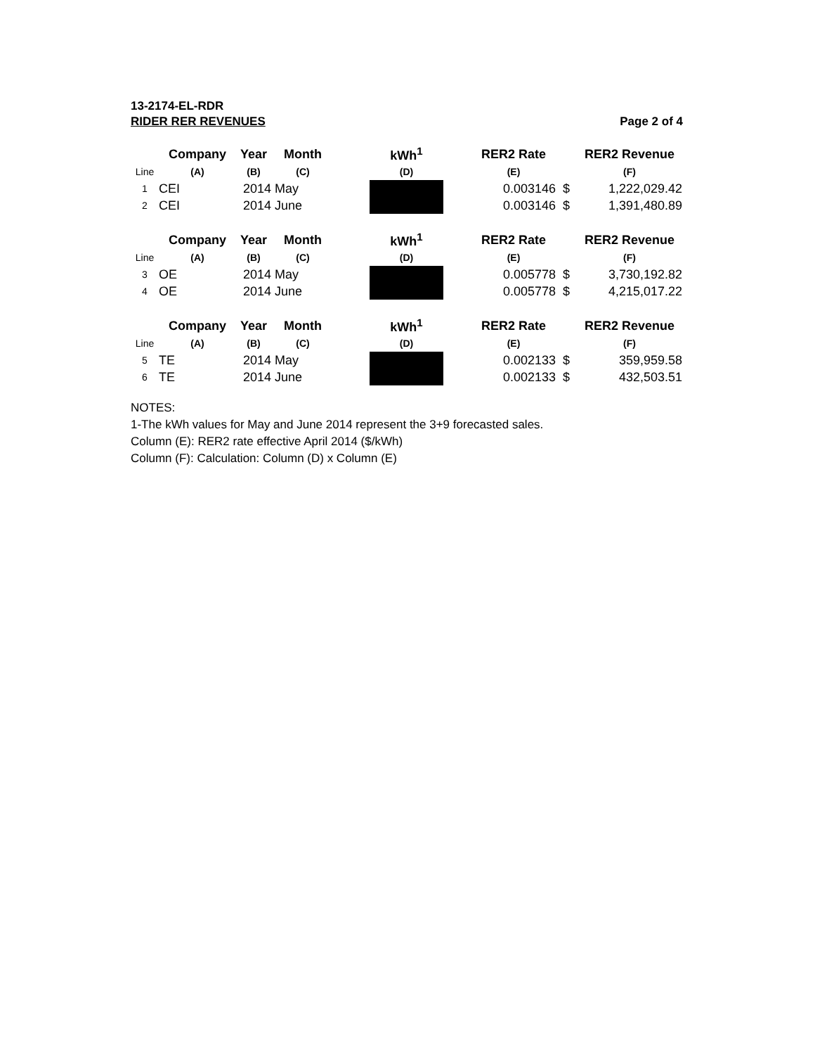13-2174-EL-RDR
RIDER RER REVENUES Page 2 of 4
| | Company | Year | Month | | kWh<sup>1</sup> | | RER2 Rate | | RER2 Revenue |
| --- | --- | --- | --- | --- | --- | --- | --- | --- | --- |
| Line | (A) | (B) | (C) | | (D) | | (E) | | (F) |
| 1 | CEI | 2014 | May | | | | 0.003146 | $ | 1,222,029.42 |
| 2 | CEI | 2014 | June | | | | 0.003146 | $ | 1,391,480.89 |
| | Company | Year | Month | | kWh<sup>1</sup> | | RER2 Rate | | RER2 Revenue |
| Line | (A) | (B) | (C) | | (D) | | (E) | | (F) |
| 3 | OE | 2014 | May | | | | 0.005778 | $ | 3,730,192.82 |
| 4 | OE | 2014 | June | | | | 0.005778 | $ | 4,215,017.22 |
| | Company | Year | Month | | kWh<sup>1</sup> | | RER2 Rate | | RER2 Revenue |
| Line | (A) | (B) | (C) | | (D) | | (E) | | (F) |
| 5 | TE | 2014 | May | | | | 0.002133 | $ | 359,959.58 |
| 6 | TE | 2014 | June | | | | 0.002133 | $ | 432,503.51 |
NOTES:
1-The kWh values for May and June 2014 represent the 3+9 forecasted sales.
Column (E): RER2 rate effective April 2014 ($/kWh)
Column (F): Calculation: Column (D) x Column (E)